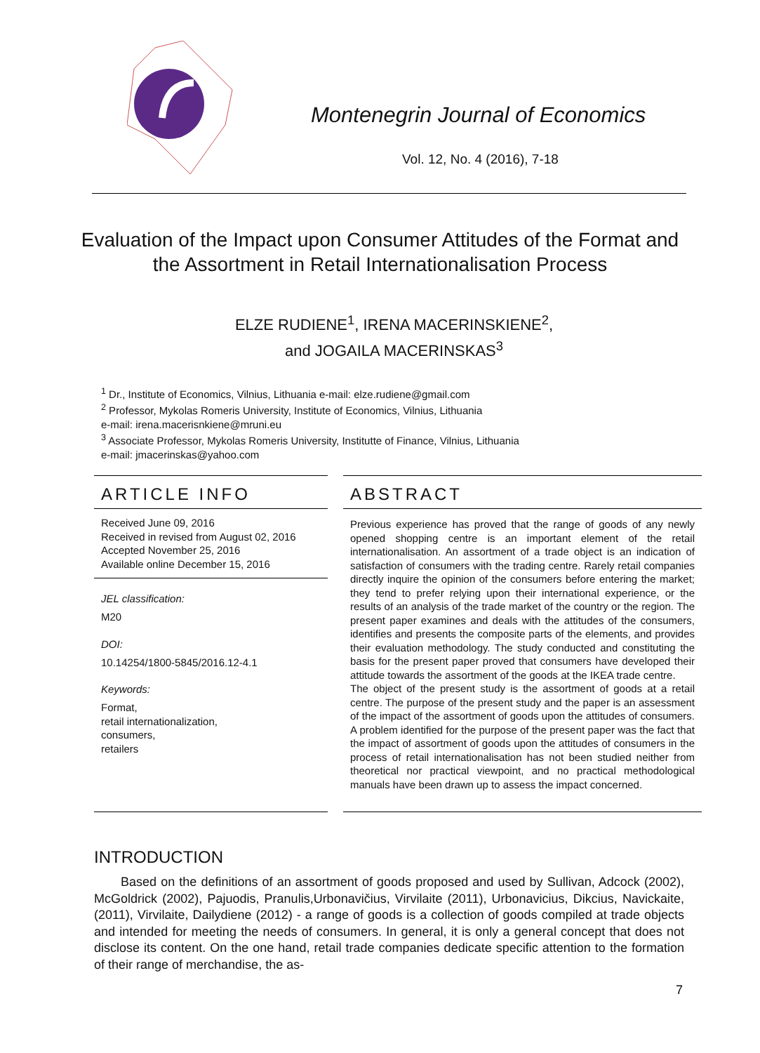Montenegrin Journal of Economics
Vol. 12, No. 4 (2016), 7-18
Evaluation of the Impact upon Consumer Attitudes of the Format and the Assortment in Retail Internationalisation Process
ELZE RUDIENE<sup>1</sup>, IRENA MACERINSKIENE<sup>2</sup>,
and JOGAILA MACERINSKAS<sup>3</sup>
<sup>1</sup> Dr., Institute of Economics, Vilnius, Lithuania e-mail: elze.rudiene@gmail.com
<sup>2</sup> Professor, Mykolas Romeris University, Institute of Economics, Vilnius, Lithuania
e-mail: irena.macerisnkiene@mruni.eu
<sup>3</sup> Associate Professor, Mykolas Romeris University, Institutte of Finance, Vilnius, Lithuania
e-mail: jmacerinskas@yahoo.com
ARTICLE INFO
Received June 09, 2016
Received in revised from August 02, 2016
Accepted November 25, 2016
Available online December 15, 2016
JEL classification:
M20
DOI:
10.14254/1800-5845/2016.12-4.1
Keywords:
Format,
retail internationalization,
consumers,
retailers
ABSTRACT
Previous experience has proved that the range of goods of any newly opened shopping centre is an important element of the retail internationalisation. An assortment of a trade object is an indication of satisfaction of consumers with the trading centre. Rarely retail companies directly inquire the opinion of the consumers before entering the market; they tend to prefer relying upon their international experience, or the results of an analysis of the trade market of the country or the region. The present paper examines and deals with the attitudes of the consumers, identifies and presents the composite parts of the elements, and provides their evaluation methodology. The study conducted and constituting the basis for the present paper proved that consumers have developed their attitude towards the assortment of the goods at the IKEA trade centre.
The object of the present study is the assortment of goods at a retail centre. The purpose of the present study and the paper is an assessment of the impact of the assortment of goods upon the attitudes of consumers. A problem identified for the purpose of the present paper was the fact that the impact of assortment of goods upon the attitudes of consumers in the process of retail internationalisation has not been studied neither from theoretical nor practical viewpoint, and no practical methodological manuals have been drawn up to assess the impact concerned.
INTRODUCTION
Based on the definitions of an assortment of goods proposed and used by Sullivan, Adcock (2002), McGoldrick (2002), Pajuodis, Pranulis,Urbonavičius, Virvilaite (2011), Urbonavicius, Dikcius, Navickaite, (2011), Virvilaite, Dailydiene (2012) - a range of goods is a collection of goods compiled at trade objects and intended for meeting the needs of consumers. In general, it is only a general concept that does not disclose its content. On the one hand, retail trade companies dedicate specific attention to the formation of their range of merchandise, the as-
7